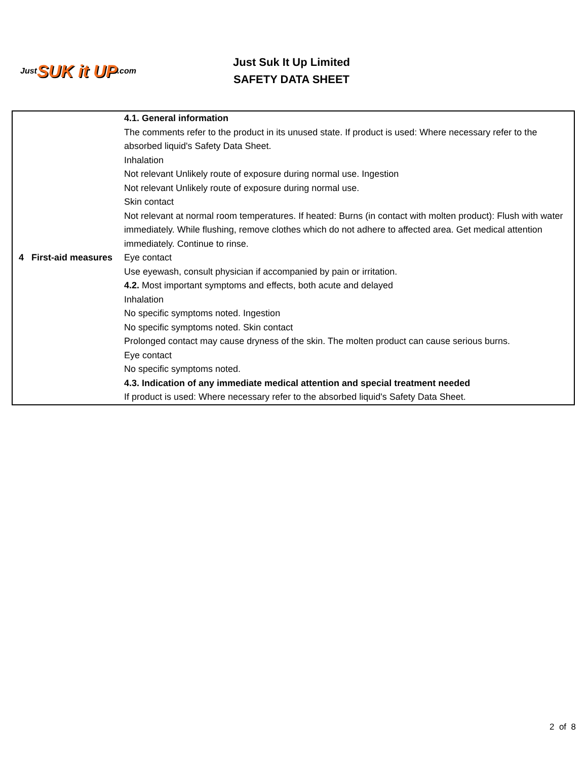Just SUK it UP.com
Just Suk It Up Limited
SAFETY DATA SHEET
| 4 First-aid measures | 4.1. General information The comments refer to the product in its unused state. If product is used: Where necessary refer to the absorbed liquid's Safety Data Sheet. Inhalation Not relevant Unlikely route of exposure during normal use. Ingestion Not relevant Unlikely route of exposure during normal use. Skin contact Not relevant at normal room temperatures. If heated: Burns (in contact with molten product): Flush with water immediately. While flushing, remove clothes which do not adhere to affected area. Get medical attention immediately. Continue to rinse. Eye contact Use eyewash, consult physician if accompanied by pain or irritation. 4.2. Most important symptoms and effects, both acute and delayed Inhalation No specific symptoms noted. Ingestion No specific symptoms noted. Skin contact Prolonged contact may cause dryness of the skin. The molten product can cause serious burns. Eye contact No specific symptoms noted. 4.3. Indication of any immediate medical attention and special treatment needed If product is used: Where necessary refer to the absorbed liquid's Safety Data Sheet. |
2 of 8